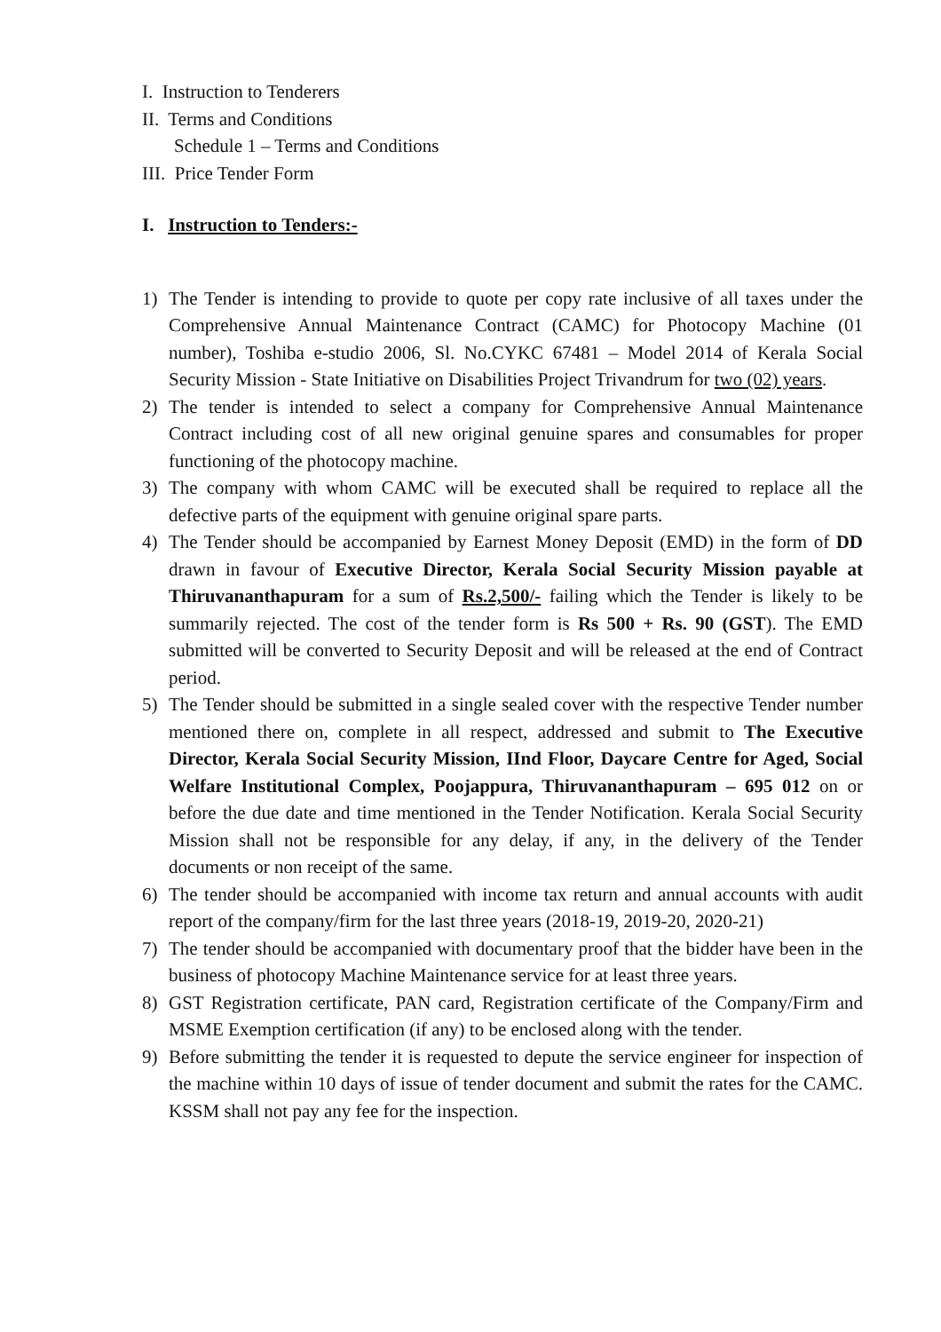I. Instruction to Tenderers
II. Terms and Conditions
Schedule 1 – Terms and Conditions
III. Price Tender Form
I. Instruction to Tenders:-
1) The Tender is intending to provide to quote per copy rate inclusive of all taxes under the Comprehensive Annual Maintenance Contract (CAMC) for Photocopy Machine (01 number), Toshiba e-studio 2006, Sl. No.CYKC 67481 – Model 2014 of Kerala Social Security Mission - State Initiative on Disabilities Project Trivandrum for two (02) years.
2) The tender is intended to select a company for Comprehensive Annual Maintenance Contract including cost of all new original genuine spares and consumables for proper functioning of the photocopy machine.
3) The company with whom CAMC will be executed shall be required to replace all the defective parts of the equipment with genuine original spare parts.
4) The Tender should be accompanied by Earnest Money Deposit (EMD) in the form of DD drawn in favour of Executive Director, Kerala Social Security Mission payable at Thiruvananthapuram for a sum of Rs.2,500/- failing which the Tender is likely to be summarily rejected. The cost of the tender form is Rs 500 + Rs. 90 (GST). The EMD submitted will be converted to Security Deposit and will be released at the end of Contract period.
5) The Tender should be submitted in a single sealed cover with the respective Tender number mentioned there on, complete in all respect, addressed and submit to The Executive Director, Kerala Social Security Mission, IInd Floor, Daycare Centre for Aged, Social Welfare Institutional Complex, Poojappura, Thiruvananthapuram – 695 012 on or before the due date and time mentioned in the Tender Notification. Kerala Social Security Mission shall not be responsible for any delay, if any, in the delivery of the Tender documents or non receipt of the same.
6) The tender should be accompanied with income tax return and annual accounts with audit report of the company/firm for the last three years (2018-19, 2019-20, 2020-21)
7) The tender should be accompanied with documentary proof that the bidder have been in the business of photocopy Machine Maintenance service for at least three years.
8) GST Registration certificate, PAN card, Registration certificate of the Company/Firm and MSME Exemption certification (if any) to be enclosed along with the tender.
9) Before submitting the tender it is requested to depute the service engineer for inspection of the machine within 10 days of issue of tender document and submit the rates for the CAMC. KSSM shall not pay any fee for the inspection.